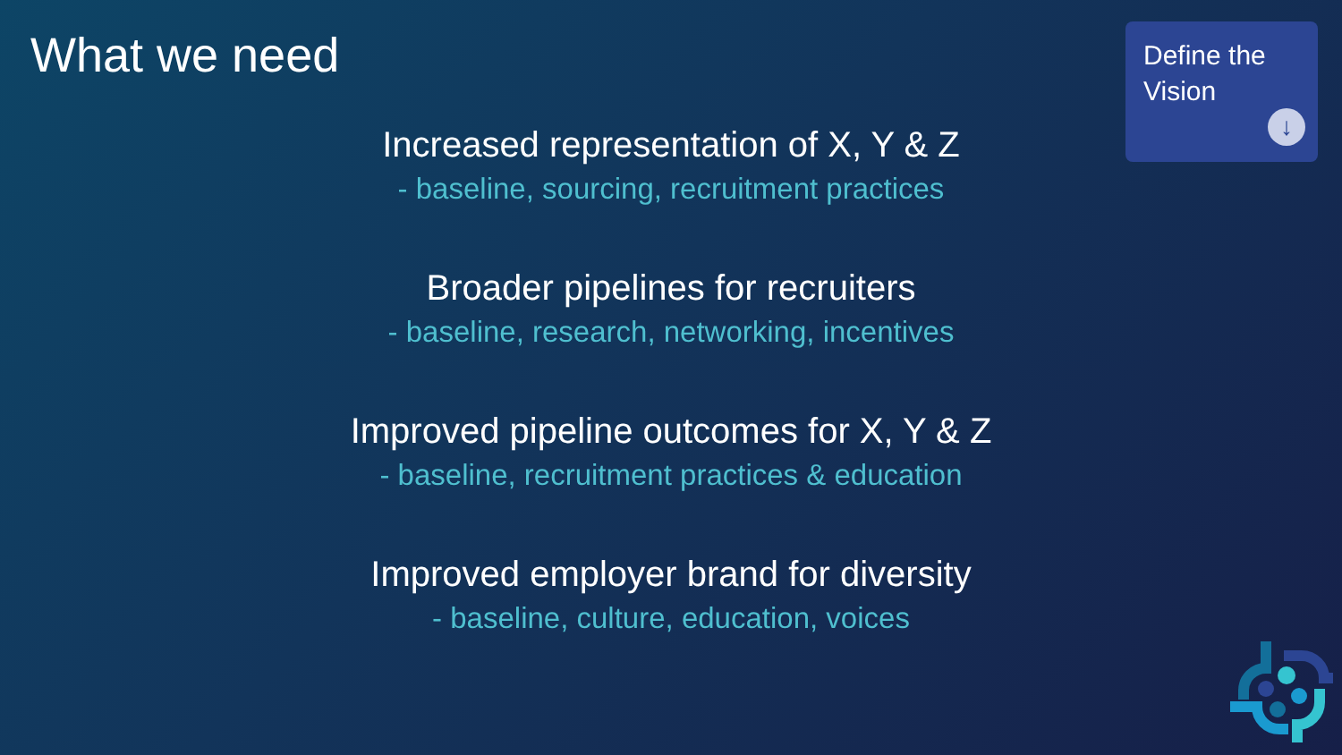What we need
Define the
Vision
↓
Increased representation of X, Y & Z
- baseline, sourcing, recruitment practices
Broader pipelines for recruiters
- baseline, research, networking, incentives
Improved pipeline outcomes for X, Y & Z
- baseline, recruitment practices & education
Improved employer brand for diversity
- baseline, culture, education, voices